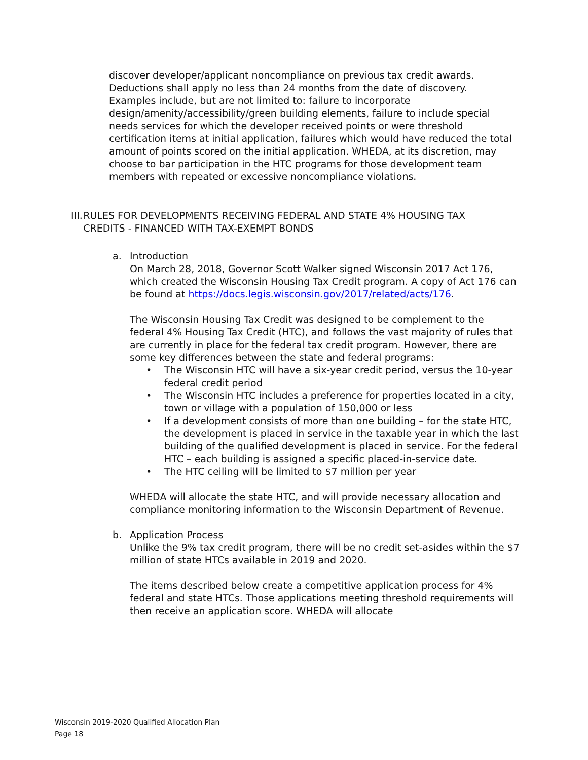discover developer/applicant noncompliance on previous tax credit awards. Deductions shall apply no less than 24 months from the date of discovery. Examples include, but are not limited to: failure to incorporate design/amenity/accessibility/green building elements, failure to include special needs services for which the developer received points or were threshold certification items at initial application, failures which would have reduced the total amount of points scored on the initial application. WHEDA, at its discretion, may choose to bar participation in the HTC programs for those development team members with repeated or excessive noncompliance violations.
III. RULES FOR DEVELOPMENTS RECEIVING FEDERAL AND STATE 4% HOUSING TAX CREDITS - FINANCED WITH TAX-EXEMPT BONDS
a. Introduction
On March 28, 2018, Governor Scott Walker signed Wisconsin 2017 Act 176, which created the Wisconsin Housing Tax Credit program. A copy of Act 176 can be found at https://docs.legis.wisconsin.gov/2017/related/acts/176.
The Wisconsin Housing Tax Credit was designed to be complement to the federal 4% Housing Tax Credit (HTC), and follows the vast majority of rules that are currently in place for the federal tax credit program. However, there are some key differences between the state and federal programs:
• The Wisconsin HTC will have a six-year credit period, versus the 10-year federal credit period
• The Wisconsin HTC includes a preference for properties located in a city, town or village with a population of 150,000 or less
• If a development consists of more than one building – for the state HTC, the development is placed in service in the taxable year in which the last building of the qualified development is placed in service. For the federal HTC – each building is assigned a specific placed-in-service date.
• The HTC ceiling will be limited to $7 million per year
WHEDA will allocate the state HTC, and will provide necessary allocation and compliance monitoring information to the Wisconsin Department of Revenue.
b. Application Process
Unlike the 9% tax credit program, there will be no credit set-asides within the $7 million of state HTCs available in 2019 and 2020.
The items described below create a competitive application process for 4% federal and state HTCs. Those applications meeting threshold requirements will then receive an application score. WHEDA will allocate
Wisconsin 2019-2020 Qualified Allocation Plan
Page 18